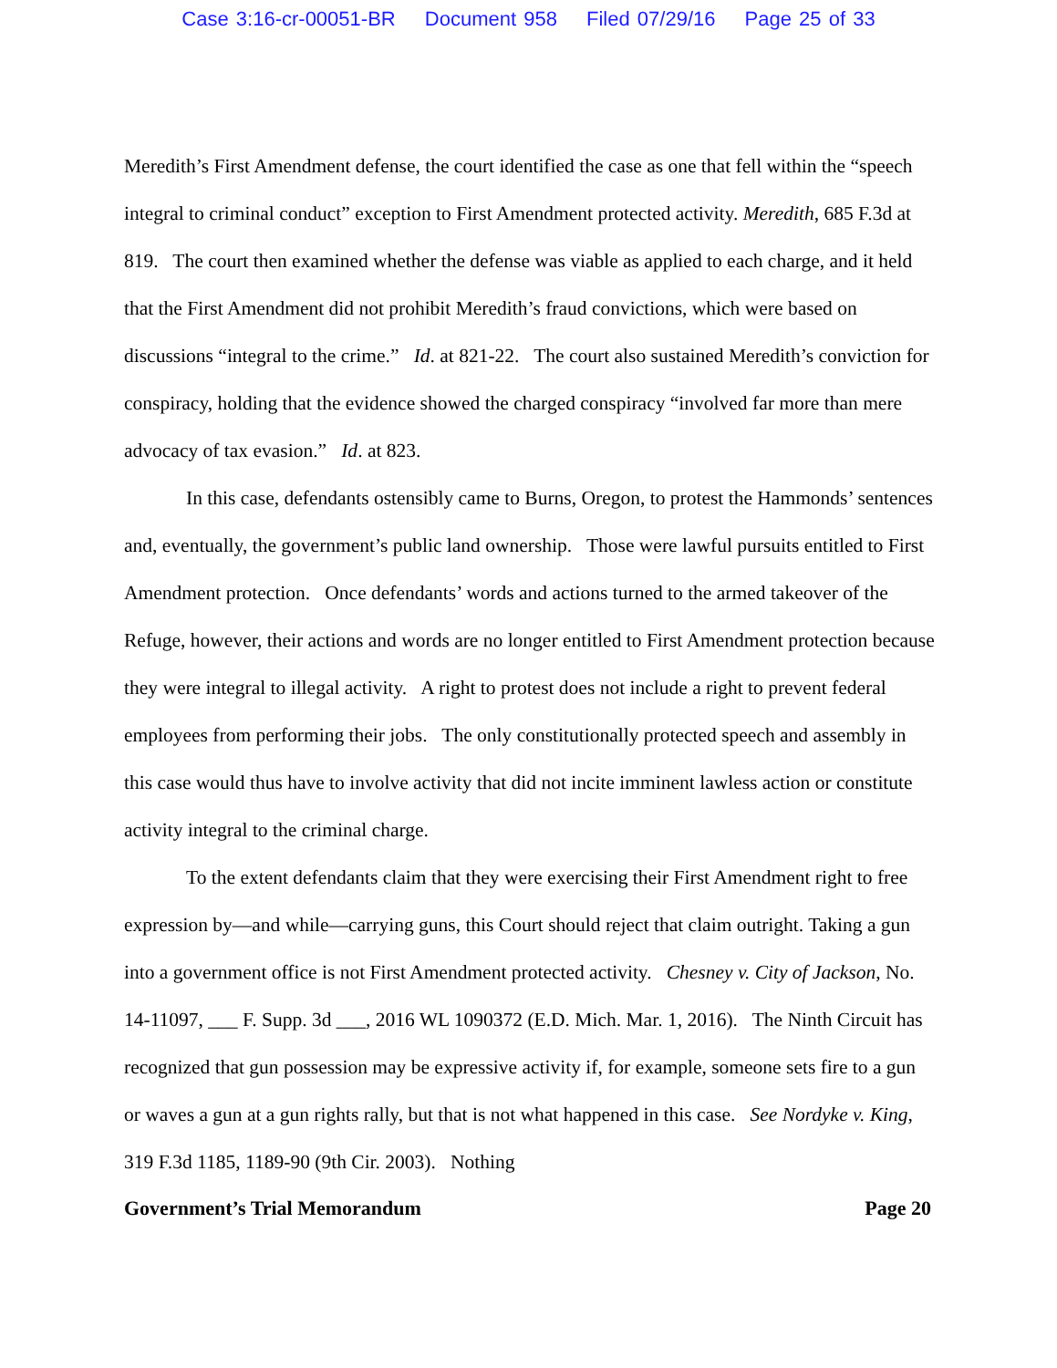Case 3:16-cr-00051-BR Document 958 Filed 07/29/16 Page 25 of 33
Meredith’s First Amendment defense, the court identified the case as one that fell within the “speech integral to criminal conduct” exception to First Amendment protected activity. Meredith, 685 F.3d at 819. The court then examined whether the defense was viable as applied to each charge, and it held that the First Amendment did not prohibit Meredith’s fraud convictions, which were based on discussions “integral to the crime.” Id. at 821-22. The court also sustained Meredith’s conviction for conspiracy, holding that the evidence showed the charged conspiracy “involved far more than mere advocacy of tax evasion.” Id. at 823.
In this case, defendants ostensibly came to Burns, Oregon, to protest the Hammonds’ sentences and, eventually, the government’s public land ownership. Those were lawful pursuits entitled to First Amendment protection. Once defendants’ words and actions turned to the armed takeover of the Refuge, however, their actions and words are no longer entitled to First Amendment protection because they were integral to illegal activity. A right to protest does not include a right to prevent federal employees from performing their jobs. The only constitutionally protected speech and assembly in this case would thus have to involve activity that did not incite imminent lawless action or constitute activity integral to the criminal charge.
To the extent defendants claim that they were exercising their First Amendment right to free expression by—and while—carrying guns, this Court should reject that claim outright. Taking a gun into a government office is not First Amendment protected activity. Chesney v. City of Jackson, No. 14-11097, ___ F. Supp. 3d ___, 2016 WL 1090372 (E.D. Mich. Mar. 1, 2016). The Ninth Circuit has recognized that gun possession may be expressive activity if, for example, someone sets fire to a gun or waves a gun at a gun rights rally, but that is not what happened in this case. See Nordyke v. King, 319 F.3d 1185, 1189-90 (9th Cir. 2003). Nothing
Government’s Trial Memorandum Page 20